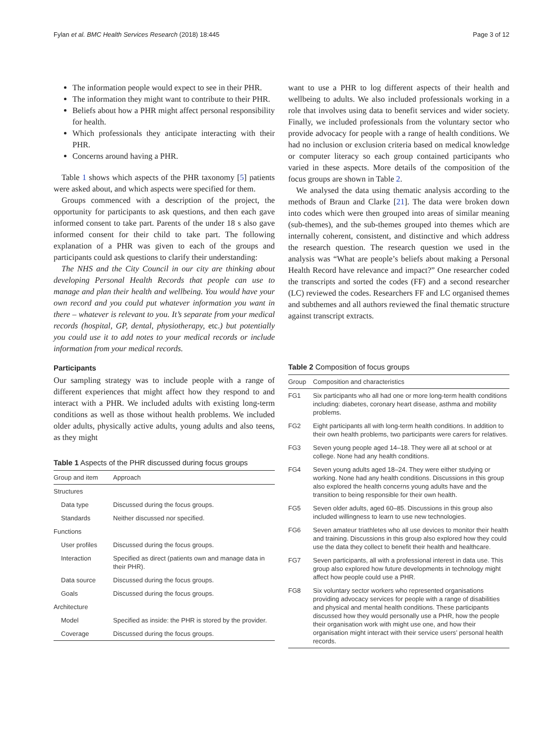Fylan et al. BMC Health Services Research (2018) 18:445 Page 3 of 12
The information people would expect to see in their PHR.
The information they might want to contribute to their PHR.
Beliefs about how a PHR might affect personal responsibility for health.
Which professionals they anticipate interacting with their PHR.
Concerns around having a PHR.
Table 1 shows which aspects of the PHR taxonomy [5] patients were asked about, and which aspects were specified for them.
Groups commenced with a description of the project, the opportunity for participants to ask questions, and then each gave informed consent to take part. Parents of the under 18 s also gave informed consent for their child to take part. The following explanation of a PHR was given to each of the groups and participants could ask questions to clarify their understanding:
The NHS and the City Council in our city are thinking about developing Personal Health Records that people can use to manage and plan their health and wellbeing. You would have your own record and you could put whatever information you want in there – whatever is relevant to you. It’s separate from your medical records (hospital, GP, dental, physiotherapy, etc.) but potentially you could use it to add notes to your medical records or include information from your medical records.
Participants
Our sampling strategy was to include people with a range of different experiences that might affect how they respond to and interact with a PHR. We included adults with existing long-term conditions as well as those without health problems. We included older adults, physically active adults, young adults and also teens, as they might
Table 1 Aspects of the PHR discussed during focus groups
| Group and item | Approach |
| --- | --- |
| Structures | |
| Data type | Discussed during the focus groups. |
| Standards | Neither discussed nor specified. |
| Functions | |
| User profiles | Discussed during the focus groups. |
| Interaction | Specified as direct (patients own and manage data in their PHR). |
| Data source | Discussed during the focus groups. |
| Goals | Discussed during the focus groups. |
| Architecture | |
| Model | Specified as inside: the PHR is stored by the provider. |
| Coverage | Discussed during the focus groups. |
want to use a PHR to log different aspects of their health and wellbeing to adults. We also included professionals working in a role that involves using data to benefit services and wider society. Finally, we included professionals from the voluntary sector who provide advocacy for people with a range of health conditions. We had no inclusion or exclusion criteria based on medical knowledge or computer literacy so each group contained participants who varied in these aspects. More details of the composition of the focus groups are shown in Table 2.
We analysed the data using thematic analysis according to the methods of Braun and Clarke [21]. The data were broken down into codes which were then grouped into areas of similar meaning (sub-themes), and the sub-themes grouped into themes which are internally coherent, consistent, and distinctive and which address the research question. The research question we used in the analysis was “What are people’s beliefs about making a Personal Health Record have relevance and impact?” One researcher coded the transcripts and sorted the codes (FF) and a second researcher (LC) reviewed the codes. Researchers FF and LC organised themes and subthemes and all authors reviewed the final thematic structure against transcript extracts.
Table 2 Composition of focus groups
| Group | Composition and characteristics |
| --- | --- |
| FG1 | Six participants who all had one or more long-term health conditions including: diabetes, coronary heart disease, asthma and mobility problems. |
| FG2 | Eight participants all with long-term health conditions. In addition to their own health problems, two participants were carers for relatives. |
| FG3 | Seven young people aged 14–18. They were all at school or at college. None had any health conditions. |
| FG4 | Seven young adults aged 18–24. They were either studying or working. None had any health conditions. Discussions in this group also explored the health concerns young adults have and the transition to being responsible for their own health. |
| FG5 | Seven older adults, aged 60–85. Discussions in this group also included willingness to learn to use new technologies. |
| FG6 | Seven amateur triathletes who all use devices to monitor their health and training. Discussions in this group also explored how they could use the data they collect to benefit their health and healthcare. |
| FG7 | Seven participants, all with a professional interest in data use. This group also explored how future developments in technology might affect how people could use a PHR. |
| FG8 | Six voluntary sector workers who represented organisations providing advocacy services for people with a range of disabilities and physical and mental health conditions. These participants discussed how they would personally use a PHR, how the people their organisation work with might use one, and how their organisation might interact with their service users’ personal health records. |